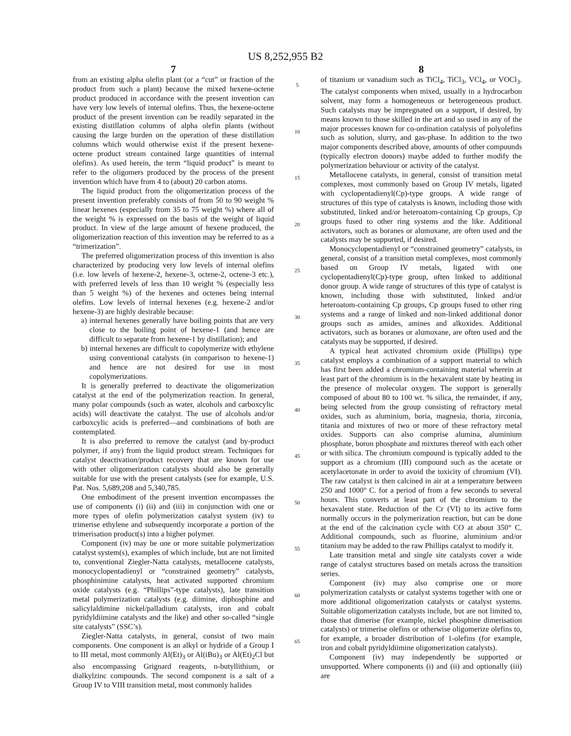US 8,252,955 B2
7
from an existing alpha olefin plant (or a “cut” or fraction of the product from such a plant) because the mixed hexene-octene product produced in accordance with the present invention can have very low levels of internal olefins. Thus, the hexene-octene product of the present invention can be readily separated in the existing distillation columns of alpha olefin plants (without causing the large burden on the operation of these distillation columns which would otherwise exist if the present hexene-octene product stream contained large quantities of internal olefins). As used herein, the term “liquid product” is meant to refer to the oligomers produced by the process of the present invention which have from 4 to (about) 20 carbon atoms.
The liquid product from the oligomerization process of the present invention preferably consists of from 50 to 90 weight % linear hexenes (especially from 35 to 75 weight %) where all of the weight % is expressed on the basis of the weight of liquid product. In view of the large amount of hexene produced, the oligomerization reaction of this invention may be referred to as a “trimerization”.
The preferred oligomerization process of this invention is also characterized by producing very low levels of internal olefins (i.e. low levels of hexene-2, hexene-3, octene-2, octene-3 etc.), with preferred levels of less than 10 weight % (especially less than 5 weight %) of the hexenes and octenes being internal olefins. Low levels of internal hexenes (e.g. hexene-2 and/or hexene-3) are highly desirable because:
a) internal hexenes generally have boiling points that are very close to the boiling point of hexene-1 (and hence are difficult to separate from hexene-1 by distillation); and
b) internal hexenes are difficult to copolymerize with ethylene using conventional catalysts (in comparison to hexene-1) and hence are not desired for use in most copolymerizations.
It is generally preferred to deactivate the oligomerization catalyst at the end of the polymerization reaction. In general, many polar compounds (such as water, alcohols and carboxcylic acids) will deactivate the catalyst. The use of alcohols and/or carboxcylic acids is preferred—and combinations of both are contemplated.
It is also preferred to remove the catalyst (and by-product polymer, if any) from the liquid product stream. Techniques for catalyst deactivation/product recovery that are known for use with other oligomerization catalysts should also be generally suitable for use with the present catalysts (see for example, U.S. Pat. Nos. 5,689,208 and 5,340,785.
One embodiment of the present invention encompasses the use of components (i) (ii) and (iii) in conjunction with one or more types of olefin polymerization catalyst system (iv) to trimerise ethylene and subsequently incorporate a portion of the trimerisation product(s) into a higher polymer.
Component (iv) may be one or more suitable polymerization catalyst system(s), examples of which include, but are not limited to, conventional Ziegler-Natta catalysts, metallocene catalysts, monocyclopentadienyl or “constrained geometry” catalysts, phosphinimine catalysts, heat activated supported chromium oxide catalysts (e.g. “Phillips”-type catalysts), late transition metal polymerization catalysts (e.g. diimine, diphosphine and salicylaldimine nickel/palladium catalysts, iron and cobalt pyridyldiimine catalysts and the like) and other so-called “single site catalysts” (SSC’s).
Ziegler-Natta catalysts, in general, consist of two main components. One component is an alkyl or hydride of a Group I to III metal, most commonly Al(Et)<sub>3</sub> or Al(iBu)<sub>3</sub> or Al(Et)<sub>2</sub>Cl but also encompassing Grignard reagents, n-butyllithium, or dialkylzinc compounds. The second component is a salt of a Group IV to VIII transition metal, most commonly halides
5
10
15
20
25
30
35
40
45
50
55
60
65
8
of titanium or vanadium such as TiCl<sub>4</sub>, TiCl<sub>3</sub>, VCl<sub>4</sub>, or VOCl<sub>3</sub>. The catalyst components when mixed, usually in a hydrocarbon solvent, may form a homogeneous or heterogeneous product. Such catalysts may be impregnated on a support, if desired, by means known to those skilled in the art and so used in any of the major processes known for co-ordination catalysis of polyolefins such as solution, slurry, and gas-phase. In addition to the two major components described above, amounts of other compounds (typically electron donors) maybe added to further modify the polymerization behaviour or activity of the catalyst.
Metallocene catalysts, in general, consist of transition metal complexes, most commonly based on Group IV metals, ligated with cyclopentadienyl(Cp)-type groups. A wide range of structures of this type of catalysts is known, including those with substituted, linked and/or heteroatom-containing Cp groups, Cp groups fused to other ring systems and the like. Additional activators, such as boranes or alumoxane, are often used and the catalysts may be supported, if desired.
Monocyclopentadienyl or “constrained geometry” catalysts, in general, consist of a transition metal complexes, most commonly based on Group IV metals, ligated with one cyclopentadienyl(Cp)-type group, often linked to additional donor group. A wide range of structures of this type of catalyst is known, including those with substituted, linked and/or heteroatom-containing Cp groups, Cp groups fused to other ring systems and a range of linked and non-linked additional donor groups such as amides, amines and alkoxides. Additional activators, such as boranes or alumoxane, are often used and the catalysts may be supported, if desired.
A typical heat activated chromium oxide (Phillips) type catalyst employs a combination of a support material to which has first been added a chromium-containing material wherein at least part of the chromium is in the hexavalent state by heating in the presence of molecular oxygen. The support is generally composed of about 80 to 100 wt. % silica, the remainder, if any, being selected from the group consisting of refractory metal oxides, such as aluminium, boria, magnesia, thoria, zirconia, titania and mixtures of two or more of these refractory metal oxides. Supports can also comprise alumina, aluminium phosphate, boron phosphate and mixtures thereof with each other or with silica. The chromium compound is typically added to the support as a chromium (III) compound such as the acetate or acetylacetonate in order to avoid the toxicity of chromium (VI). The raw catalyst is then calcined in air at a temperature between 250 and 1000° C. for a period of from a few seconds to several hours. This converts at least part of the chromium to the hexavalent state. Reduction of the Cr (VI) to its active form normally occurs in the polymerization reaction, but can be done at the end of the calcination cycle with CO at about 350° C. Additional compounds, such as fluorine, aluminium and/or titanium may be added to the raw Phillips catalyst to modify it.
Late transition metal and single site catalysts cover a wide range of catalyst structures based on metals across the transition series.
Component (iv) may also comprise one or more polymerization catalysts or catalyst systems together with one or more additional oligomerization catalysts or catalyst systems. Suitable oligomerization catalysts include, but are not limited to, those that dimerise (for example, nickel phosphine dimerisation catalysts) or trimerise olefins or otherwise oligomerize olefins to, for example, a broader distribution of 1-olefins (for example, iron and cobalt pyridyldiimine oligomerization catalysts).
Component (iv) may independently be supported or unsupported. Where components (i) and (ii) and optionally (iii) are